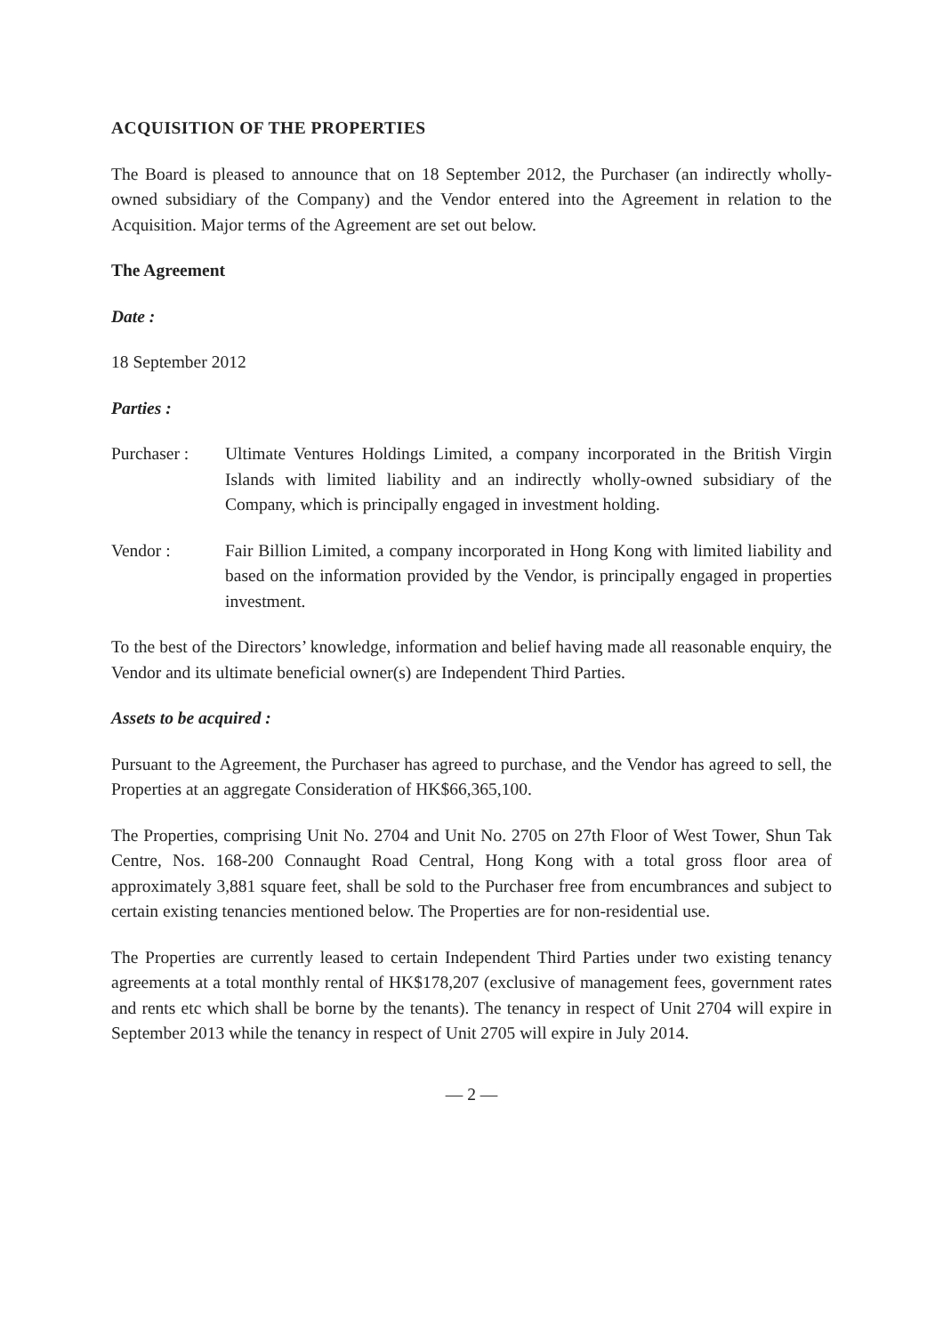ACQUISITION OF THE PROPERTIES
The Board is pleased to announce that on 18 September 2012, the Purchaser (an indirectly wholly-owned subsidiary of the Company) and the Vendor entered into the Agreement in relation to the Acquisition. Major terms of the Agreement are set out below.
The Agreement
Date :
18 September 2012
Parties :
Purchaser :
Ultimate Ventures Holdings Limited, a company incorporated in the British Virgin Islands with limited liability and an indirectly wholly-owned subsidiary of the Company, which is principally engaged in investment holding.
Vendor : Fair Billion Limited, a company incorporated in Hong Kong with limited liability and based on the information provided by the Vendor, is principally engaged in properties investment.
To the best of the Directors’ knowledge, information and belief having made all reasonable enquiry, the Vendor and its ultimate beneficial owner(s) are Independent Third Parties.
Assets to be acquired :
Pursuant to the Agreement, the Purchaser has agreed to purchase, and the Vendor has agreed to sell, the Properties at an aggregate Consideration of HK$66,365,100.
The Properties, comprising Unit No. 2704 and Unit No. 2705 on 27th Floor of West Tower, Shun Tak Centre, Nos. 168-200 Connaught Road Central, Hong Kong with a total gross floor area of approximately 3,881 square feet, shall be sold to the Purchaser free from encumbrances and subject to certain existing tenancies mentioned below. The Properties are for non-residential use.
The Properties are currently leased to certain Independent Third Parties under two existing tenancy agreements at a total monthly rental of HK$178,207 (exclusive of management fees, government rates and rents etc which shall be borne by the tenants). The tenancy in respect of Unit 2704 will expire in September 2013 while the tenancy in respect of Unit 2705 will expire in July 2014.
— 2 —